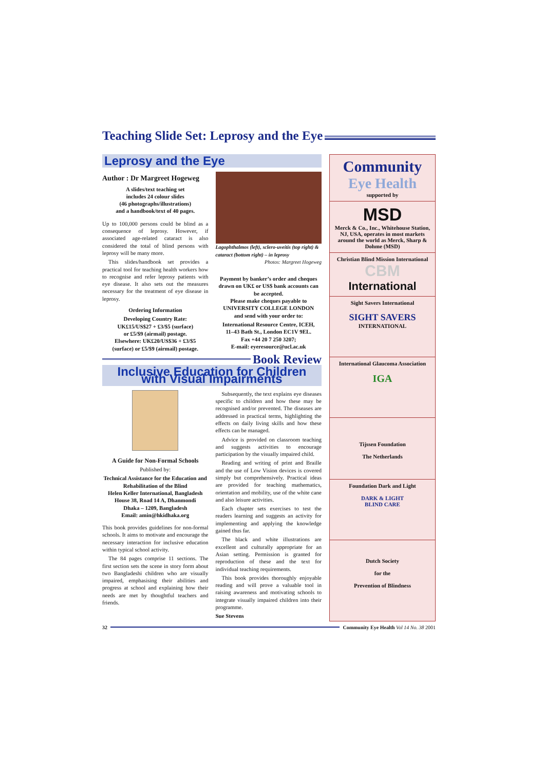Teaching Slide Set: Leprosy and the Eye
Leprosy and the Eye
Author : Dr Margreet Hogeweg
A slides/text teaching set
includes 24 colour slides
(46 photographs/illustrations)
and a handbook/text of 40 pages.
Up to 100,000 persons could be blind as a consequence of leprosy. However, if associated age-related cataract is also considered the total of blind persons with leprosy will be many more.
This slides/handbook set provides a practical tool for teaching health workers how to recognise and refer leprosy patients with eye disease. It also sets out the measures necessary for the treatment of eye disease in leprosy.
Ordering Information
Developing Country Rate:
UK£15/US$27 + £3/$5 (surface)
or £5/$9 (airmail) postage.
Elsewhere: UK£20/US$36 + £3/$5
(surface) or £5/$9 (airmail) postage.
Lagophthalmos (left), sclero-uveitis (top right) & cataract (bottom right) – in leprosy
Photos: Margreet Hogeweg
Payment by banker’s order and cheques drawn on UK£ or US$ bank accounts can be accepted.
Please make cheques payable to
UNIVERSITY COLLEGE LONDON
and send with your order to:
International Resource Centre, ICEH,
11–43 Bath St., London EC1V 9EL.
Fax +44 20 7 250 3207;
E-mail: eyeresource@ucl.ac.uk
Book Review
Inclusive Education for Children with Visual Impairments
A Guide for Non-Formal Schools
Published by:
Technical Assistance for the Education and Rehabilitation of the Blind
Helen Keller International, Bangladesh
House 38, Road 14 A, Dhanmondi
Dhaka – 1209, Bangladesh
Email: amin@hkidhaka.org
This book provides guidelines for non-formal schools. It aims to motivate and encourage the necessary interaction for inclusive education within typical school activity.
The 84 pages comprise 11 sections. The first section sets the scene in story form about two Bangladeshi children who are visually impaired, emphasising their abilities and progress at school and explaining how their needs are met by thoughtful teachers and friends.
Subsequently, the text explains eye diseases specific to children and how these may be recognised and/or prevented. The diseases are addressed in practical terms, highlighting the effects on daily living skills and how these effects can be managed.
Advice is provided on classroom teaching and suggests activities to encourage participation by the visually impaired child.
Reading and writing of print and Braille and the use of Low Vision devices is covered simply but comprehensively. Practical ideas are provided for teaching mathematics, orientation and mobility, use of the white cane and also leisure activities.
Each chapter sets exercises to test the readers learning and suggests an activity for implementing and applying the knowledge gained thus far.
The black and white illustrations are excellent and culturally appropriate for an Asian setting. Permission is granted for reproduction of these and the text for individual teaching requirements.
This book provides thoroughly enjoyable reading and will prove a valuable tool in raising awareness and motivating schools to integrate visually impaired children into their programme.
Sue Stevens
Community
Eye Health
supported by
MSD
Merck & Co., Inc., Whitehouse Station, NJ, USA, operates in most markets around the world as Merck, Sharp & Dohme (MSD)
Christian Blind Mission International
CBM
International
Sight Savers International
SIGHT SAVERS
INTERNATIONAL
International Glaucoma Association
IGA
Tijssen Foundation
The Netherlands
Foundation Dark and Light
DARK & LIGHT
BLIND CARE
Dutch Society
for the
Prevention of Blindness
32 Community Eye Health Vol 14 No. 38 2001